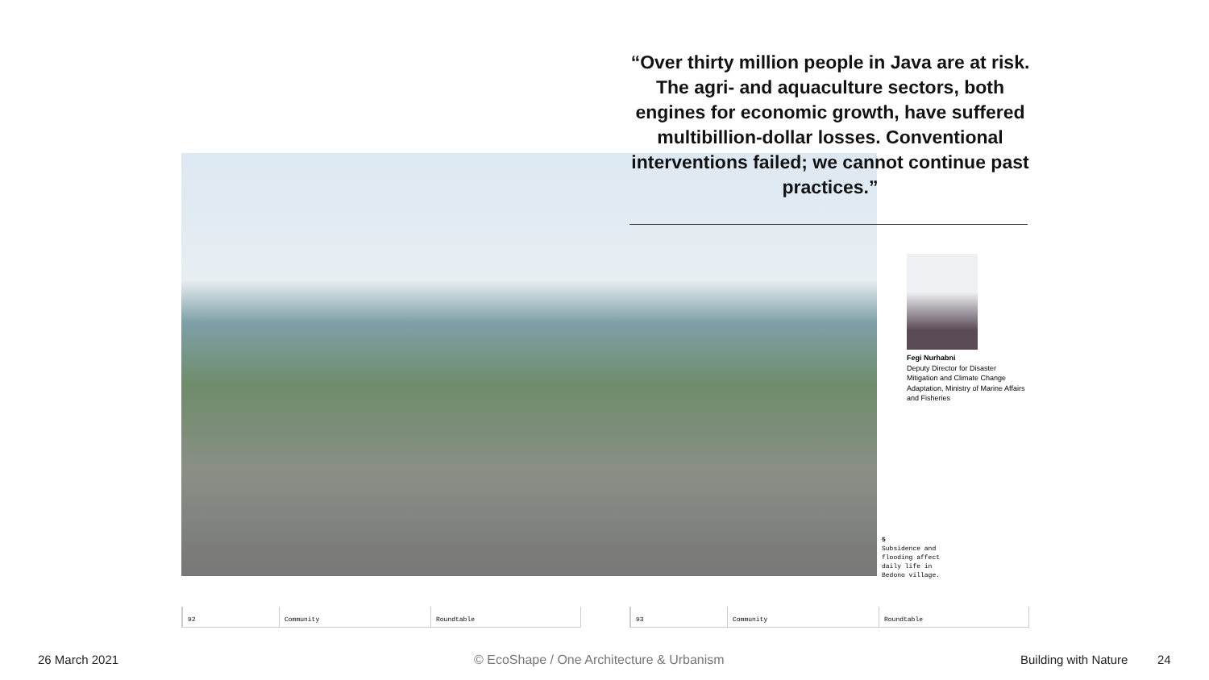“Over thirty million people in Java are at risk. The agri- and aquaculture sectors, both engines for economic growth, have suffered multibillion-dollar losses. Conventional interventions failed; we cannot continue past practices.”
Fegi Nurhabni
Deputy Director for Disaster Mitigation and Climate Change Adaptation, Ministry of Marine Affairs and Fisheries
5
Subsidence and
flooding affect
daily life in
Bedono village.
92 Community Roundtable
93 Community Roundtable
26 March 2021
© EcoShape / One Architecture & Urbanism
Building with Nature 24